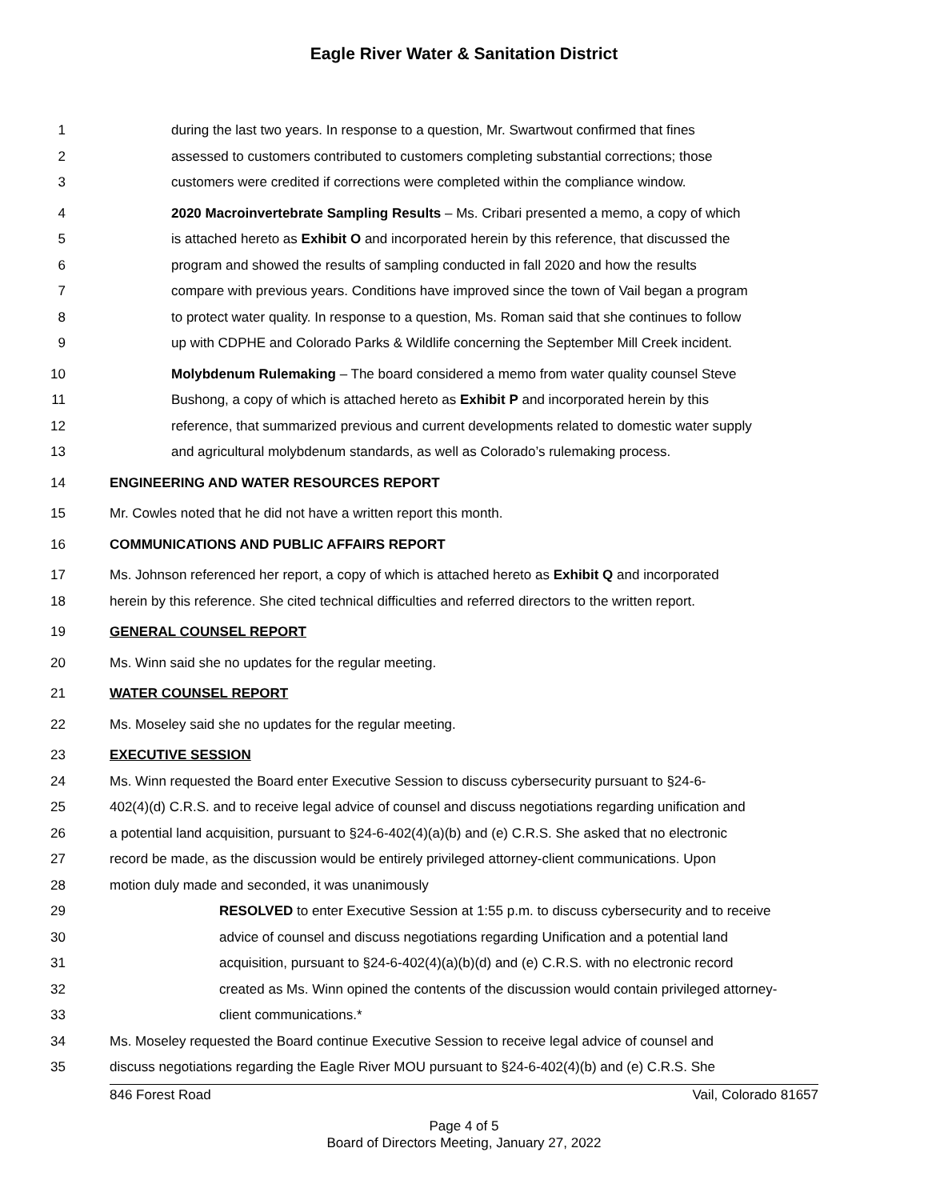Eagle River Water & Sanitation District
1 during the last two years. In response to a question, Mr. Swartwout confirmed that fines
2 assessed to customers contributed to customers completing substantial corrections; those
3 customers were credited if corrections were completed within the compliance window.
4 2020 Macroinvertebrate Sampling Results – Ms. Cribari presented a memo, a copy of which
5 is attached hereto as Exhibit O and incorporated herein by this reference, that discussed the
6 program and showed the results of sampling conducted in fall 2020 and how the results
7 compare with previous years. Conditions have improved since the town of Vail began a program
8 to protect water quality. In response to a question, Ms. Roman said that she continues to follow
9 up with CDPHE and Colorado Parks & Wildlife concerning the September Mill Creek incident.
10 Molybdenum Rulemaking – The board considered a memo from water quality counsel Steve
11 Bushong, a copy of which is attached hereto as Exhibit P and incorporated herein by this
12 reference, that summarized previous and current developments related to domestic water supply
13 and agricultural molybdenum standards, as well as Colorado’s rulemaking process.
14 ENGINEERING AND WATER RESOURCES REPORT
15 Mr. Cowles noted that he did not have a written report this month.
16 COMMUNICATIONS AND PUBLIC AFFAIRS REPORT
17 Ms. Johnson referenced her report, a copy of which is attached hereto as Exhibit Q and incorporated
18 herein by this reference. She cited technical difficulties and referred directors to the written report.
19 GENERAL COUNSEL REPORT
20 Ms. Winn said she no updates for the regular meeting.
21 WATER COUNSEL REPORT
22 Ms. Moseley said she no updates for the regular meeting.
23 EXECUTIVE SESSION
24 Ms. Winn requested the Board enter Executive Session to discuss cybersecurity pursuant to §24-6-
25 402(4)(d) C.R.S. and to receive legal advice of counsel and discuss negotiations regarding unification and
26 a potential land acquisition, pursuant to §24-6-402(4)(a)(b) and (e) C.R.S. She asked that no electronic
27 record be made, as the discussion would be entirely privileged attorney-client communications. Upon
28 motion duly made and seconded, it was unanimously
29 RESOLVED to enter Executive Session at 1:55 p.m. to discuss cybersecurity and to receive
30 advice of counsel and discuss negotiations regarding Unification and a potential land
31 acquisition, pursuant to §24-6-402(4)(a)(b)(d) and (e) C.R.S. with no electronic record
32 created as Ms. Winn opined the contents of the discussion would contain privileged attorney-
33 client communications.*
34 Ms. Moseley requested the Board continue Executive Session to receive legal advice of counsel and
35 discuss negotiations regarding the Eagle River MOU pursuant to §24-6-402(4)(b) and (e) C.R.S. She
846 Forest Road Vail, Colorado 81657
Page 4 of 5
Board of Directors Meeting, January 27, 2022